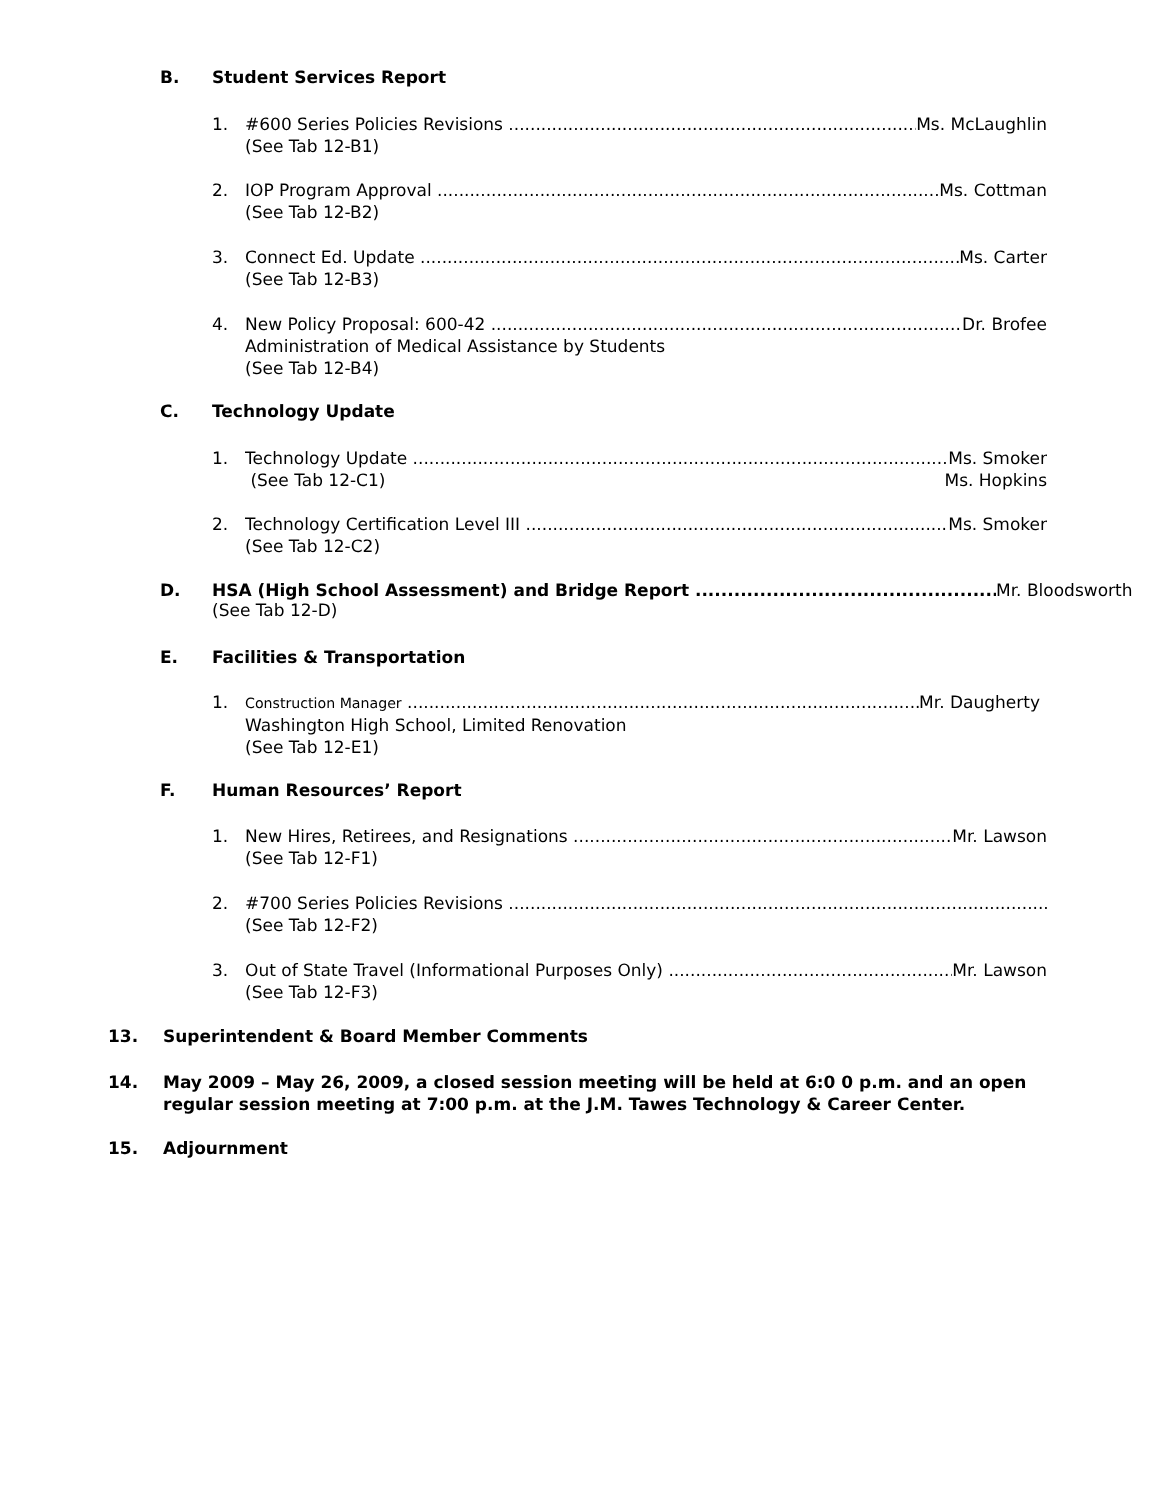B. Student Services Report
1. #600 Series Policies Revisions Ms. McLaughlin
(See Tab 12-B1)
2. IOP Program Approval Ms. Cottman
(See Tab 12-B2)
3. Connect Ed. Update Ms. Carter
(See Tab 12-B3)
4. New Policy Proposal: 600-42 Dr. Brofee
Administration of Medical Assistance by Students
(See Tab 12-B4)
C. Technology Update
1. Technology Update Ms. Smoker
(See Tab 12-C1) Ms. Hopkins
2. Technology Certification Level III Ms. Smoker
(See Tab 12-C2)
D. HSA (High School Assessment) and Bridge Report Mr. Bloodsworth
(See Tab 12-D)
E. Facilities & Transportation
1. Construction Manager Mr. Daugherty
Washington High School, Limited Renovation
(See Tab 12-E1)
F. Human Resources’ Report
1. New Hires, Retirees, and Resignations Mr. Lawson
(See Tab 12-F1)
2. #700 Series Policies Revisions
(See Tab 12-F2)
3. Out of State Travel (Informational Purposes Only) Mr. Lawson
(See Tab 12-F3)
13. Superintendent & Board Member Comments
14. May 2009 – May 26, 2009, a closed session meeting will be held at 6:0 0 p.m. and an open regular session meeting at 7:00 p.m. at the J.M. Tawes Technology & Career Center.
15. Adjournment